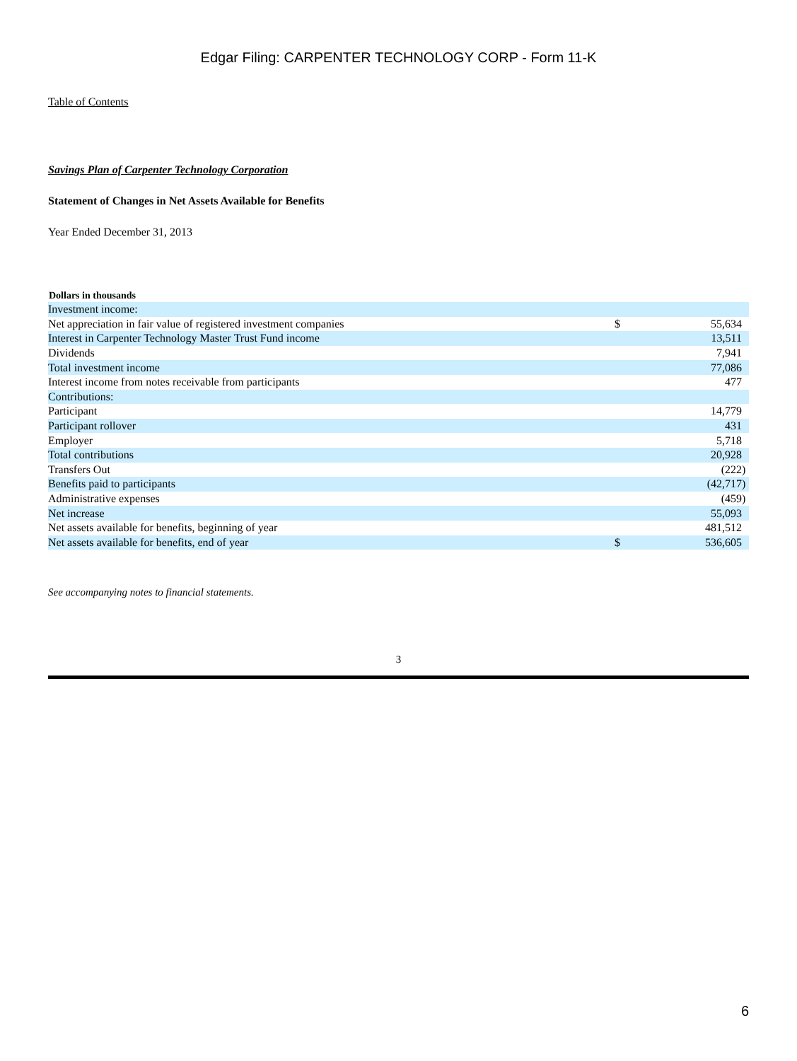Edgar Filing: CARPENTER TECHNOLOGY CORP - Form 11-K
Table of Contents
Savings Plan of Carpenter Technology Corporation
Statement of Changes in Net Assets Available for Benefits
Year Ended December 31, 2013
| Dollars in thousands | | | |
| --- | --- | --- | --- |
| Investment income: | | | |
| Net appreciation in fair value of registered investment companies | $ | 55,634 | |
| Interest in Carpenter Technology Master Trust Fund income | | 13,511 | |
| Dividends | | 7,941 | |
| Total investment income | | 77,086 | |
| Interest income from notes receivable from participants | | 477 | |
| Contributions: | | | |
| Participant | | 14,779 | |
| Participant rollover | | 431 | |
| Employer | | 5,718 | |
| Total contributions | | 20,928 | |
| Transfers Out | | (222 | ) |
| Benefits paid to participants | | (42,717 | ) |
| Administrative expenses | | (459 | ) |
| Net increase | | 55,093 | |
| Net assets available for benefits, beginning of year | | 481,512 | |
| Net assets available for benefits, end of year | $ | 536,605 | |
See accompanying notes to financial statements.
3
6